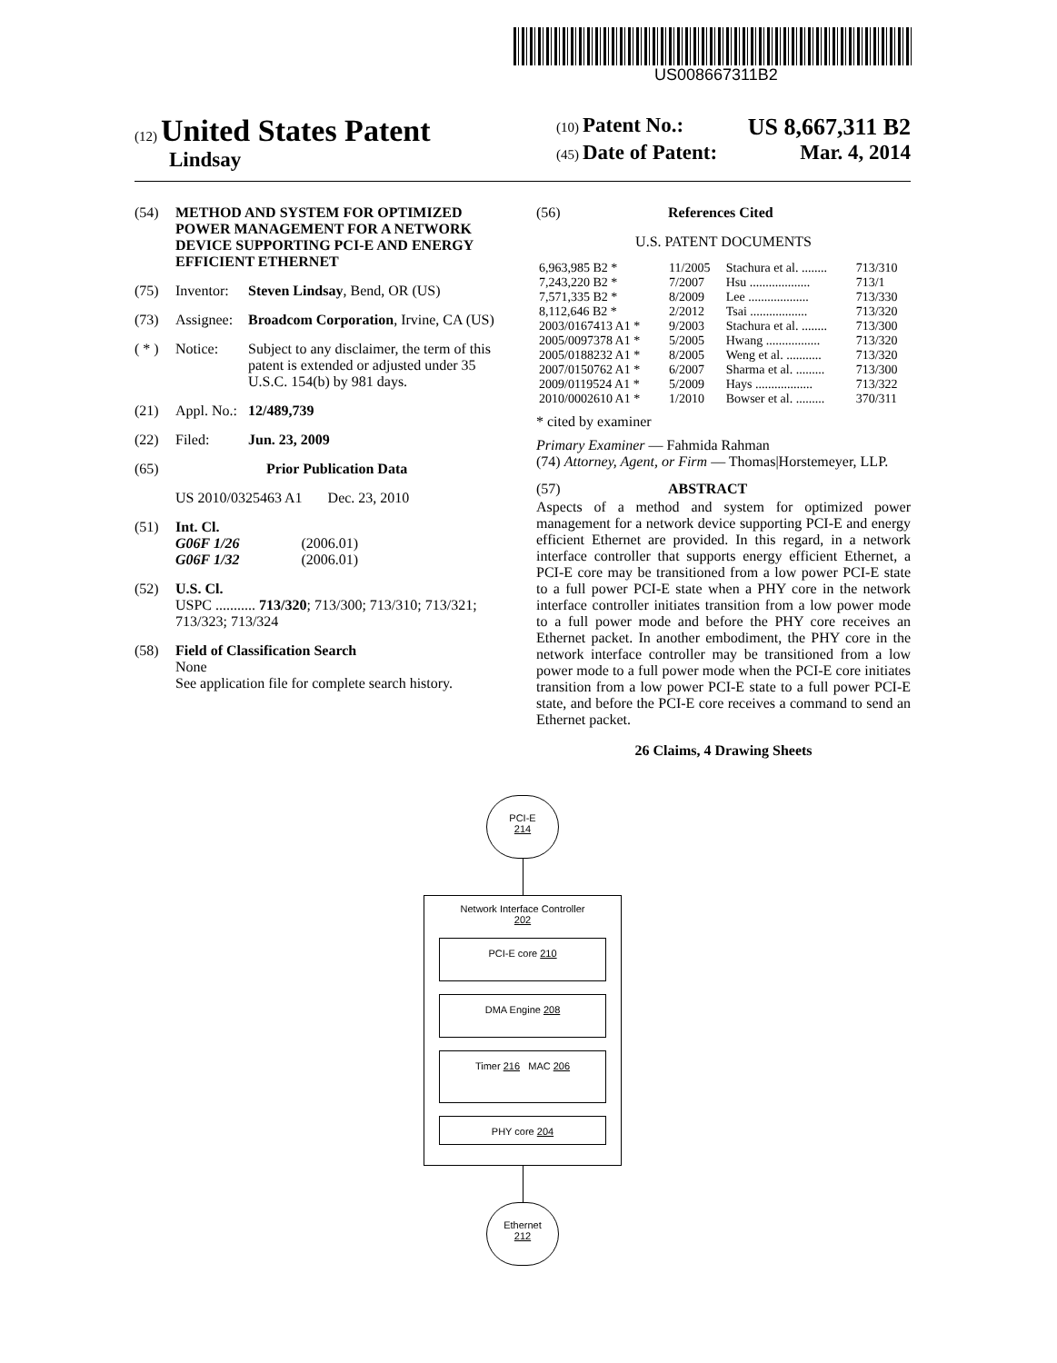US008667311B2
(12) United States Patent
Lindsay
(10) Patent No.: US 8,667,311 B2
(45) Date of Patent: Mar. 4, 2014
(54) METHOD AND SYSTEM FOR OPTIMIZED POWER MANAGEMENT FOR A NETWORK DEVICE SUPPORTING PCI-E AND ENERGY EFFICIENT ETHERNET
(75) Inventor: Steven Lindsay, Bend, OR (US)
(73) Assignee: Broadcom Corporation, Irvine, CA (US)
( * ) Notice: Subject to any disclaimer, the term of this patent is extended or adjusted under 35 U.S.C. 154(b) by 981 days.
(21) Appl. No.: 12/489,739
(22) Filed: Jun. 23, 2009
(65) Prior Publication Data
US 2010/0325463 A1 Dec. 23, 2010
(51) Int. Cl.
G06F 1/26 (2006.01)
G06F 1/32 (2006.01)
(52) U.S. Cl.
USPC ........... 713/320; 713/300; 713/310; 713/321; 713/323; 713/324
(58) Field of Classification Search
None
See application file for complete search history.
(56) References Cited
U.S. PATENT DOCUMENTS
| 6,963,985 B2 * | 11/2005 | Stachura et al. ........ | 713/310 |
| 7,243,220 B2 * | 7/2007 | Hsu ................... | 713/1 |
| 7,571,335 B2 * | 8/2009 | Lee ................... | 713/330 |
| 8,112,646 B2 * | 2/2012 | Tsai .................. | 713/320 |
| 2003/0167413 A1 * | 9/2003 | Stachura et al. ........ | 713/300 |
| 2005/0097378 A1 * | 5/2005 | Hwang ................. | 713/320 |
| 2005/0188232 A1 * | 8/2005 | Weng et al. ........... | 713/320 |
| 2007/0150762 A1 * | 6/2007 | Sharma et al. ......... | 713/300 |
| 2009/0119524 A1 * | 5/2009 | Hays .................. | 713/322 |
| 2010/0002610 A1 * | 1/2010 | Bowser et al. ......... | 370/311 |
* cited by examiner
Primary Examiner — Fahmida Rahman
(74) Attorney, Agent, or Firm — Thomas|Horstemeyer, LLP.
(57) ABSTRACT
Aspects of a method and system for optimized power management for a network device supporting PCI-E and energy efficient Ethernet are provided. In this regard, in a network interface controller that supports energy efficient Ethernet, a PCI-E core may be transitioned from a low power PCI-E state to a full power PCI-E state when a PHY core in the network interface controller initiates transition from a low power mode to a full power mode and before the PHY core receives an Ethernet packet. In another embodiment, the PHY core in the network interface controller may be transitioned from a low power mode to a full power mode when the PCI-E core initiates transition from a low power PCI-E state to a full power PCI-E state, and before the PCI-E core receives a command to send an Ethernet packet.
26 Claims, 4 Drawing Sheets
PCI-E
214
Network Interface Controller
202
PCI-E core 210
DMA Engine 208
Timer 216 MAC 206
PHY core 204
Ethernet
212